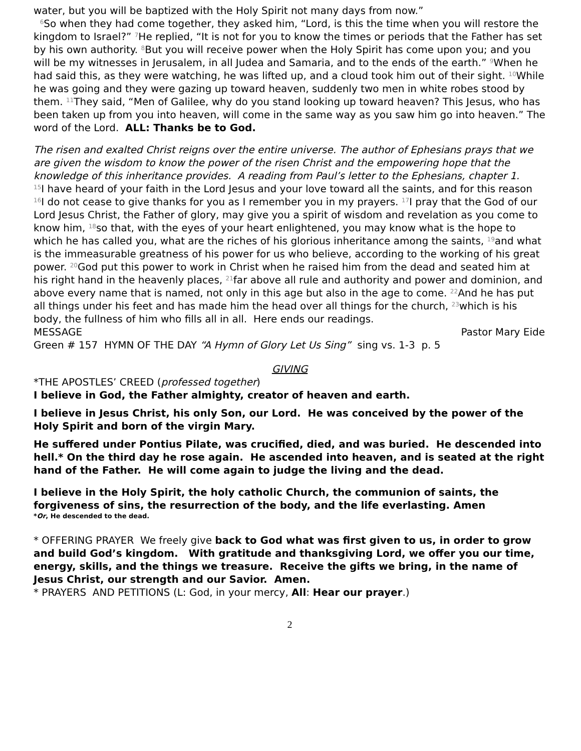water, but you will be baptized with the Holy Spirit not many days from now.”
<sup>6</sup> So when they had come together, they asked him, “Lord, is this the time when you will restore the kingdom to Israel?” <sup>7</sup>He replied, “It is not for you to know the times or periods that the Father has set by his own authority. <sup>8</sup>But you will receive power when the Holy Spirit has come upon you; and you will be my witnesses in Jerusalem, in all Judea and Samaria, and to the ends of the earth.” <sup>9</sup>When he had said this, as they were watching, he was lifted up, and a cloud took him out of their sight. <sup>10</sup>While he was going and they were gazing up toward heaven, suddenly two men in white robes stood by them. <sup>11</sup>They said, “Men of Galilee, why do you stand looking up toward heaven? This Jesus, who has been taken up from you into heaven, will come in the same way as you saw him go into heaven.” The word of the Lord. ALL: Thanks be to God.
The risen and exalted Christ reigns over the entire universe. The author of Ephesians prays that we are given the wisdom to know the power of the risen Christ and the empowering hope that the knowledge of this inheritance provides. A reading from Paul’s letter to the Ephesians, chapter 1.
<sup>15</sup> I have heard of your faith in the Lord Jesus and your love toward all the saints, and for this reason <sup>16</sup>I do not cease to give thanks for you as I remember you in my prayers. <sup>17</sup>I pray that the God of our Lord Jesus Christ, the Father of glory, may give you a spirit of wisdom and revelation as you come to know him, <sup>18</sup>so that, with the eyes of your heart enlightened, you may know what is the hope to which he has called you, what are the riches of his glorious inheritance among the saints, <sup>19</sup>and what is the immeasurable greatness of his power for us who believe, according to the working of his great power. <sup>20</sup>God put this power to work in Christ when he raised him from the dead and seated him at his right hand in the heavenly places, <sup>21</sup>far above all rule and authority and power and dominion, and above every name that is named, not only in this age but also in the age to come. <sup>22</sup>And he has put all things under his feet and has made him the head over all things for the church, <sup>23</sup>which is his body, the fullness of him who fills all in all. Here ends our readings.
MESSAGE Pastor Mary Eide
Green # 157 HYMN OF THE DAY “A Hymn of Glory Let Us Sing” sing vs. 1-3 p. 5
GIVING
*THE APOSTLES’ CREED (professed together)
I believe in God, the Father almighty, creator of heaven and earth.
I believe in Jesus Christ, his only Son, our Lord. He was conceived by the power of the Holy Spirit and born of the virgin Mary.
He suffered under Pontius Pilate, was crucified, died, and was buried. He descended into hell.* On the third day he rose again. He ascended into heaven, and is seated at the right hand of the Father. He will come again to judge the living and the dead.
I believe in the Holy Spirit, the holy catholic Church, the communion of saints, the forgiveness of sins, the resurrection of the body, and the life everlasting. Amen
*Or, He descended to the dead.
* OFFERING PRAYER We freely give back to God what was first given to us, in order to grow and build God’s kingdom. With gratitude and thanksgiving Lord, we offer you our time, energy, skills, and the things we treasure. Receive the gifts we bring, in the name of Jesus Christ, our strength and our Savior. Amen.
* PRAYERS AND PETITIONS (L: God, in your mercy, All: Hear our prayer.)
2